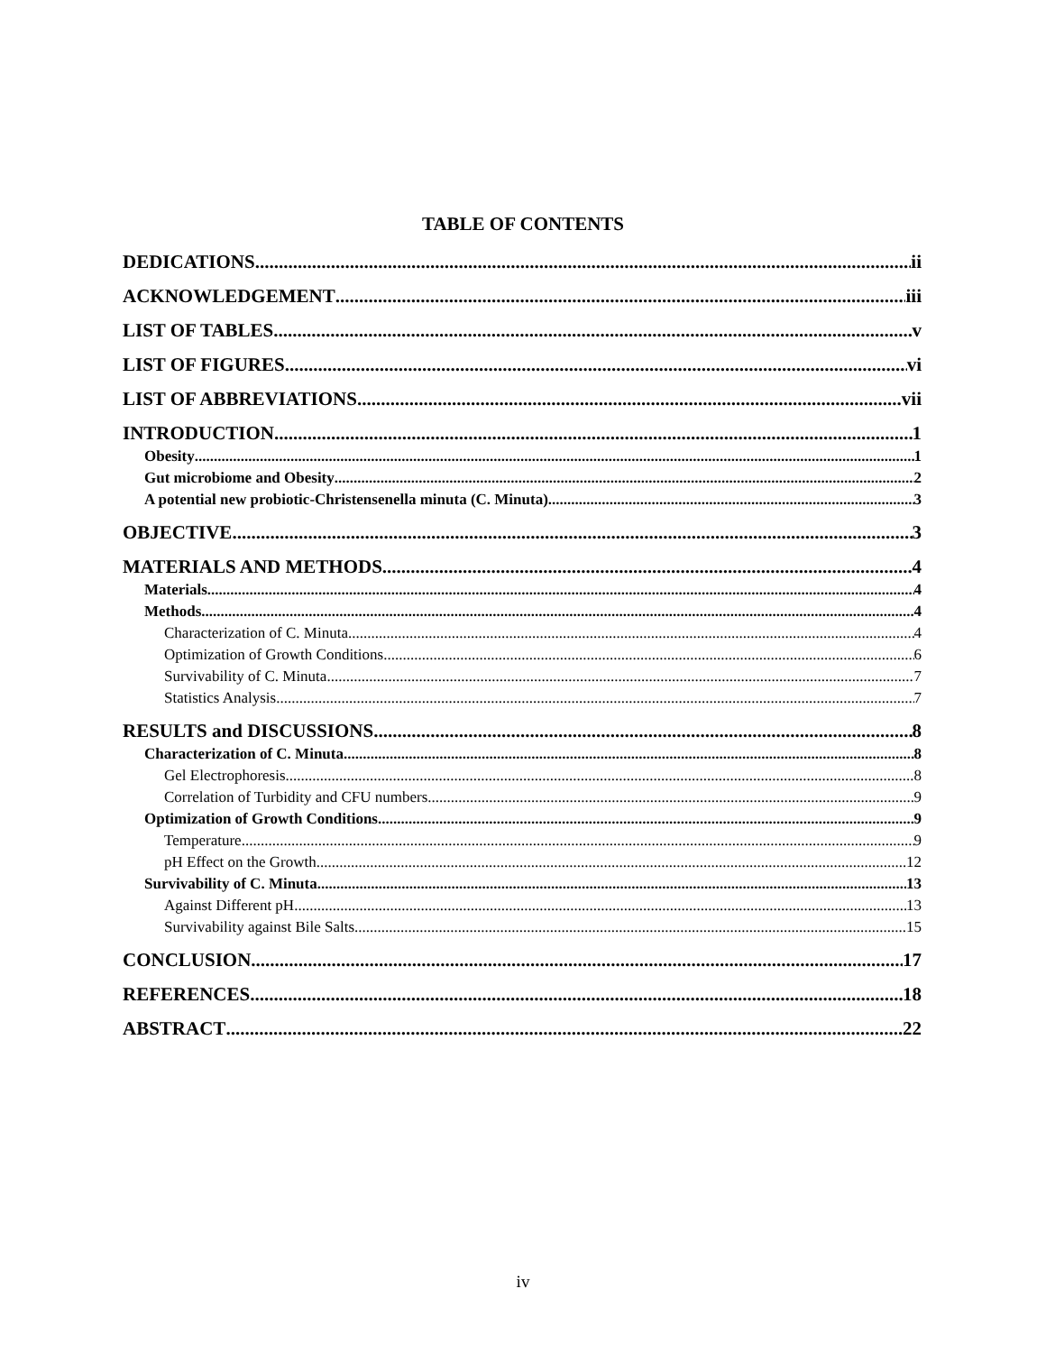TABLE OF CONTENTS
DEDICATIONS ii
ACKNOWLEDGEMENT iii
LIST OF TABLES v
LIST OF FIGURES vi
LIST OF ABBREVIATIONS vii
INTRODUCTION 1
Obesity 1
Gut microbiome and Obesity 2
A potential new probiotic-Christensenella minuta (C. Minuta) 3
OBJECTIVE 3
MATERIALS AND METHODS 4
Materials 4
Methods 4
Characterization of C. Minuta 4
Optimization of Growth Conditions 6
Survivability of C. Minuta 7
Statistics Analysis 7
RESULTS and DISCUSSIONS 8
Characterization of C. Minuta 8
Gel Electrophoresis 8
Correlation of Turbidity and CFU numbers 9
Optimization of Growth Conditions 9
Temperature 9
pH Effect on the Growth 12
Survivability of C. Minuta 13
Against Different pH 13
Survivability against Bile Salts 15
CONCLUSION 17
REFERENCES 18
ABSTRACT 22
iv